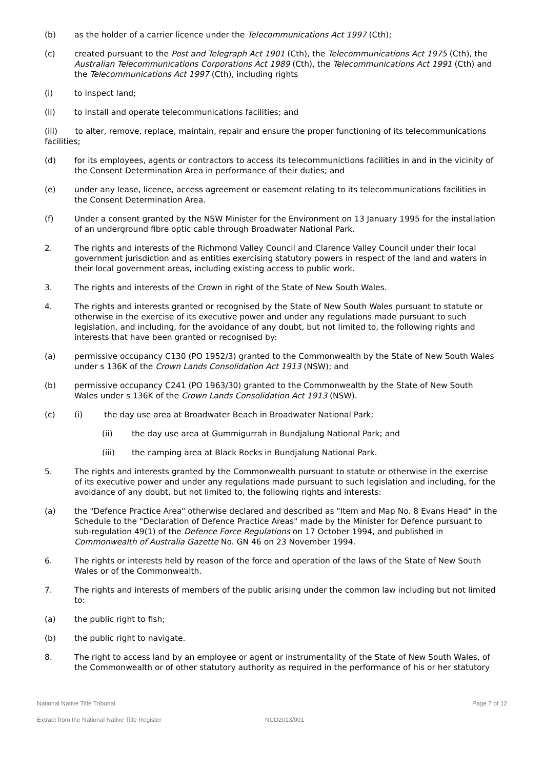(b) as the holder of a carrier licence under the Telecommunications Act 1997 (Cth);
(c) created pursuant to the Post and Telegraph Act 1901 (Cth), the Telecommunications Act 1975 (Cth), the Australian Telecommunications Corporations Act 1989 (Cth), the Telecommunications Act 1991 (Cth) and the Telecommunications Act 1997 (Cth), including rights
(i) to inspect land;
(ii) to install and operate telecommunications facilities; and
(iii) to alter, remove, replace, maintain, repair and ensure the proper functioning of its telecommunications facilities;
(d) for its employees, agents or contractors to access its telecommunictions facilities in and in the vicinity of the Consent Determination Area in performance of their duties; and
(e) under any lease, licence, access agreement or easement relating to its telecommunications facilities in the Consent Determination Area.
(f) Under a consent granted by the NSW Minister for the Environment on 13 January 1995 for the installation of an underground fibre optic cable through Broadwater National Park.
2. The rights and interests of the Richmond Valley Council and Clarence Valley Council under their local government jurisdiction and as entities exercising statutory powers in respect of the land and waters in their local government areas, including existing access to public work.
3. The rights and interests of the Crown in right of the State of New South Wales.
4. The rights and interests granted or recognised by the State of New South Wales pursuant to statute or otherwise in the exercise of its executive power and under any regulations made pursuant to such legislation, and including, for the avoidance of any doubt, but not limited to, the following rights and interests that have been granted or recognised by:
(a) permissive occupancy C130 (PO 1952/3) granted to the Commonwealth by the State of New South Wales under s 136K of the Crown Lands Consolidation Act 1913 (NSW); and
(b) permissive occupancy C241 (PO 1963/30) granted to the Commonwealth by the State of New South Wales under s 136K of the Crown Lands Consolidation Act 1913 (NSW).
(c) (i) the day use area at Broadwater Beach in Broadwater National Park;
(ii) the day use area at Gummigurrah in Bundjalung National Park; and
(iii) the camping area at Black Rocks in Bundjalung National Park.
5. The rights and interests granted by the Commonwealth pursuant to statute or otherwise in the exercise of its executive power and under any regulations made pursuant to such legislation and including, for the avoidance of any doubt, but not limited to, the following rights and interests:
(a) the "Defence Practice Area" otherwise declared and described as "Item and Map No. 8 Evans Head" in the Schedule to the "Declaration of Defence Practice Areas" made by the Minister for Defence pursuant to sub-regulation 49(1) of the Defence Force Regulations on 17 October 1994, and published in Commonwealth of Australia Gazette No. GN 46 on 23 November 1994.
6. The rights or interests held by reason of the force and operation of the laws of the State of New South Wales or of the Commonwealth.
7. The rights and interests of members of the public arising under the common law including but not limited to:
(a) the public right to fish;
(b) the public right to navigate.
8. The right to access land by an employee or agent or instrumentality of the State of New South Wales, of the Commonwealth or of other statutory authority as required in the performance of his or her statutory
National Native Title Tribunal Page 7 of 12
Extract from the National Native Title Register NCD2013/001